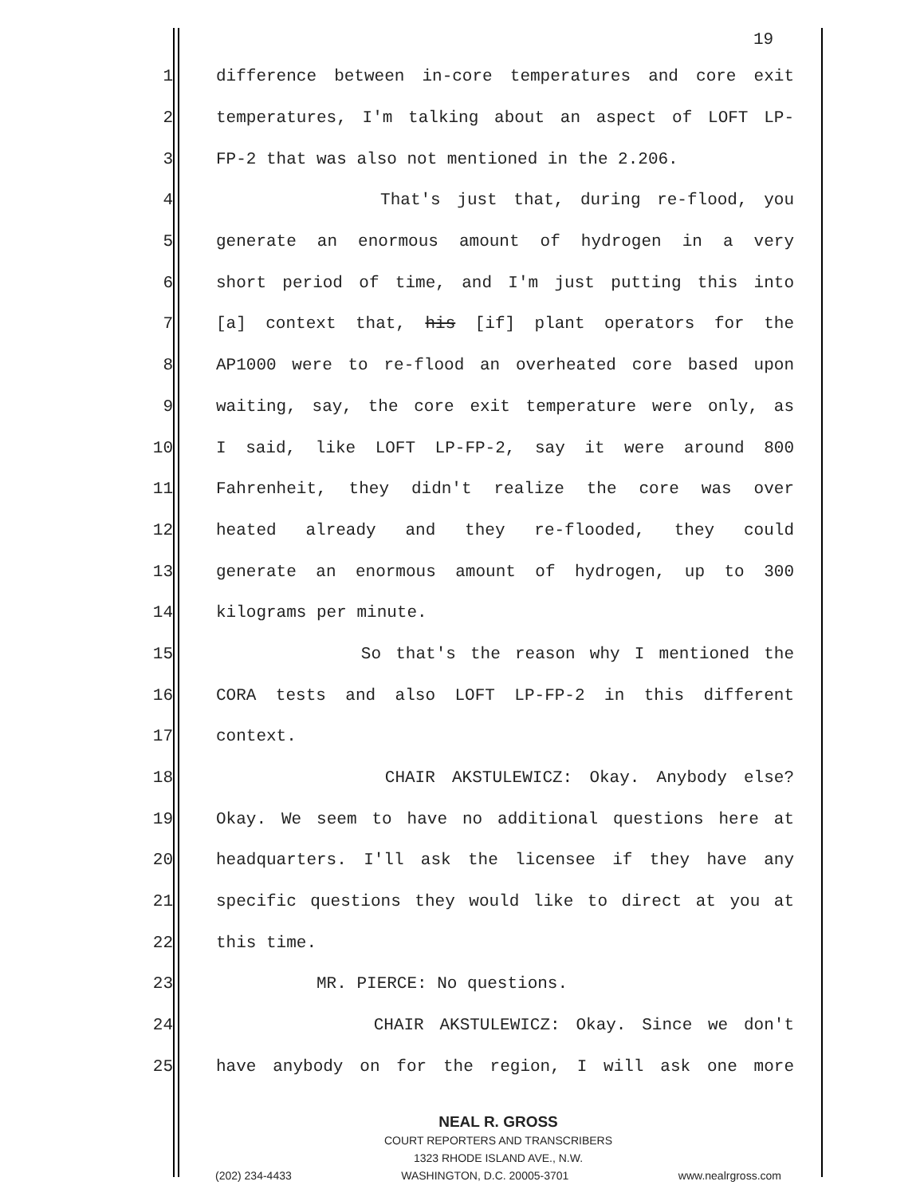19
1 difference between in-core temperatures and core exit
2 temperatures, I'm talking about an aspect of LOFT LP-
3 FP-2 that was also not mentioned in the 2.206.
4 That's just that, during re-flood, you
5 generate an enormous amount of hydrogen in a very
6 short period of time, and I'm just putting this into
7 [a] context that, his [if] plant operators for the
8 AP1000 were to re-flood an overheated core based upon
9 waiting, say, the core exit temperature were only, as
10 I said, like LOFT LP-FP-2, say it were around 800
11 Fahrenheit, they didn't realize the core was over
12 heated already and they re-flooded, they could
13 generate an enormous amount of hydrogen, up to 300
14 kilograms per minute.
15 So that's the reason why I mentioned the
16 CORA tests and also LOFT LP-FP-2 in this different
17 context.
18 CHAIR AKSTULEWICZ: Okay. Anybody else?
19 Okay. We seem to have no additional questions here at
20 headquarters. I'll ask the licensee if they have any
21 specific questions they would like to direct at you at
22 this time.
23 MR. PIERCE: No questions.
24 CHAIR AKSTULEWICZ: Okay. Since we don't
25 have anybody on for the region, I will ask one more
NEAL R. GROSS
COURT REPORTERS AND TRANSCRIBERS
1323 RHODE ISLAND AVE., N.W.
(202) 234-4433 WASHINGTON, D.C. 20005-3701 www.nealrgross.com